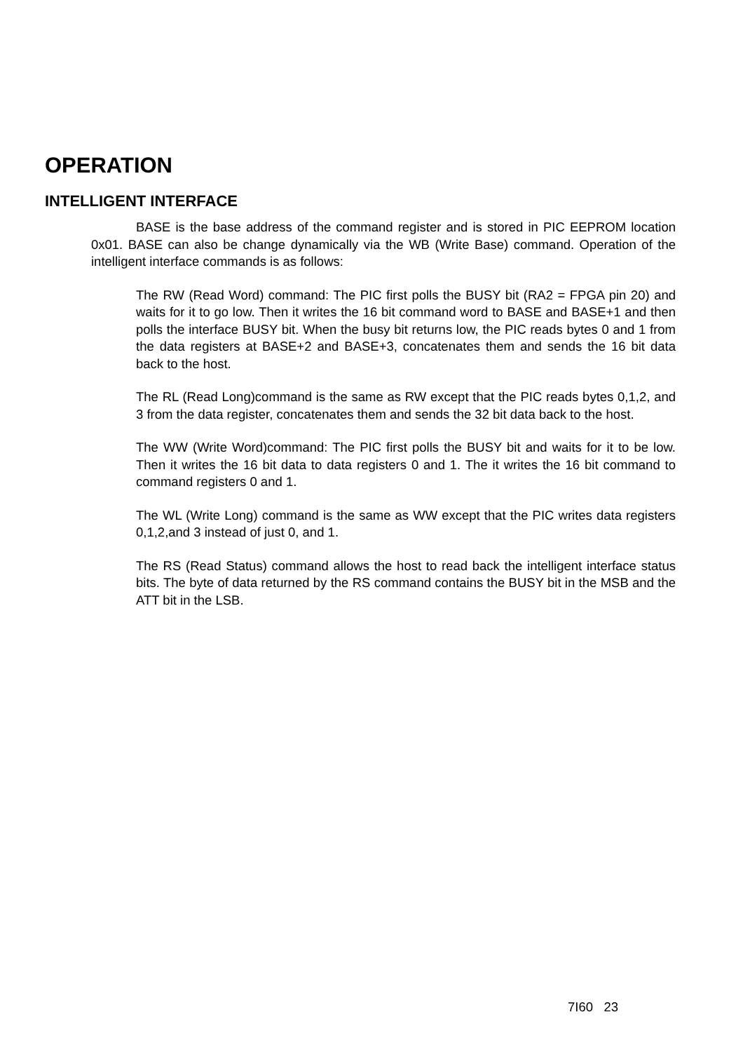OPERATION
INTELLIGENT INTERFACE
BASE is the base address of the command register and is stored in PIC EEPROM location 0x01. BASE can also be change dynamically via the WB (Write Base) command. Operation of the intelligent interface commands is as follows:
The RW (Read Word) command: The PIC first polls the BUSY bit (RA2 = FPGA pin 20) and waits for it to go low. Then it writes the 16 bit command word to BASE and BASE+1 and then polls the interface BUSY bit. When the busy bit returns low, the PIC reads bytes 0 and 1 from the data registers at BASE+2 and BASE+3, concatenates them and sends the 16 bit data back to the host.
The RL (Read Long)command is the same as RW except that the PIC reads bytes 0,1,2, and 3 from the data register, concatenates them and sends the 32 bit data back to the host.
The WW (Write Word)command: The PIC first polls the BUSY bit and waits for it to be low. Then it writes the 16 bit data to data registers 0 and 1. The it writes the 16 bit command to command registers 0 and 1.
The WL (Write Long) command is the same as WW except that the PIC writes data registers 0,1,2,and 3 instead of just 0, and 1.
The RS (Read Status) command allows the host to read back the intelligent interface status bits. The byte of data returned by the RS command contains the BUSY bit in the MSB and the ATT bit in the LSB.
7I60 23